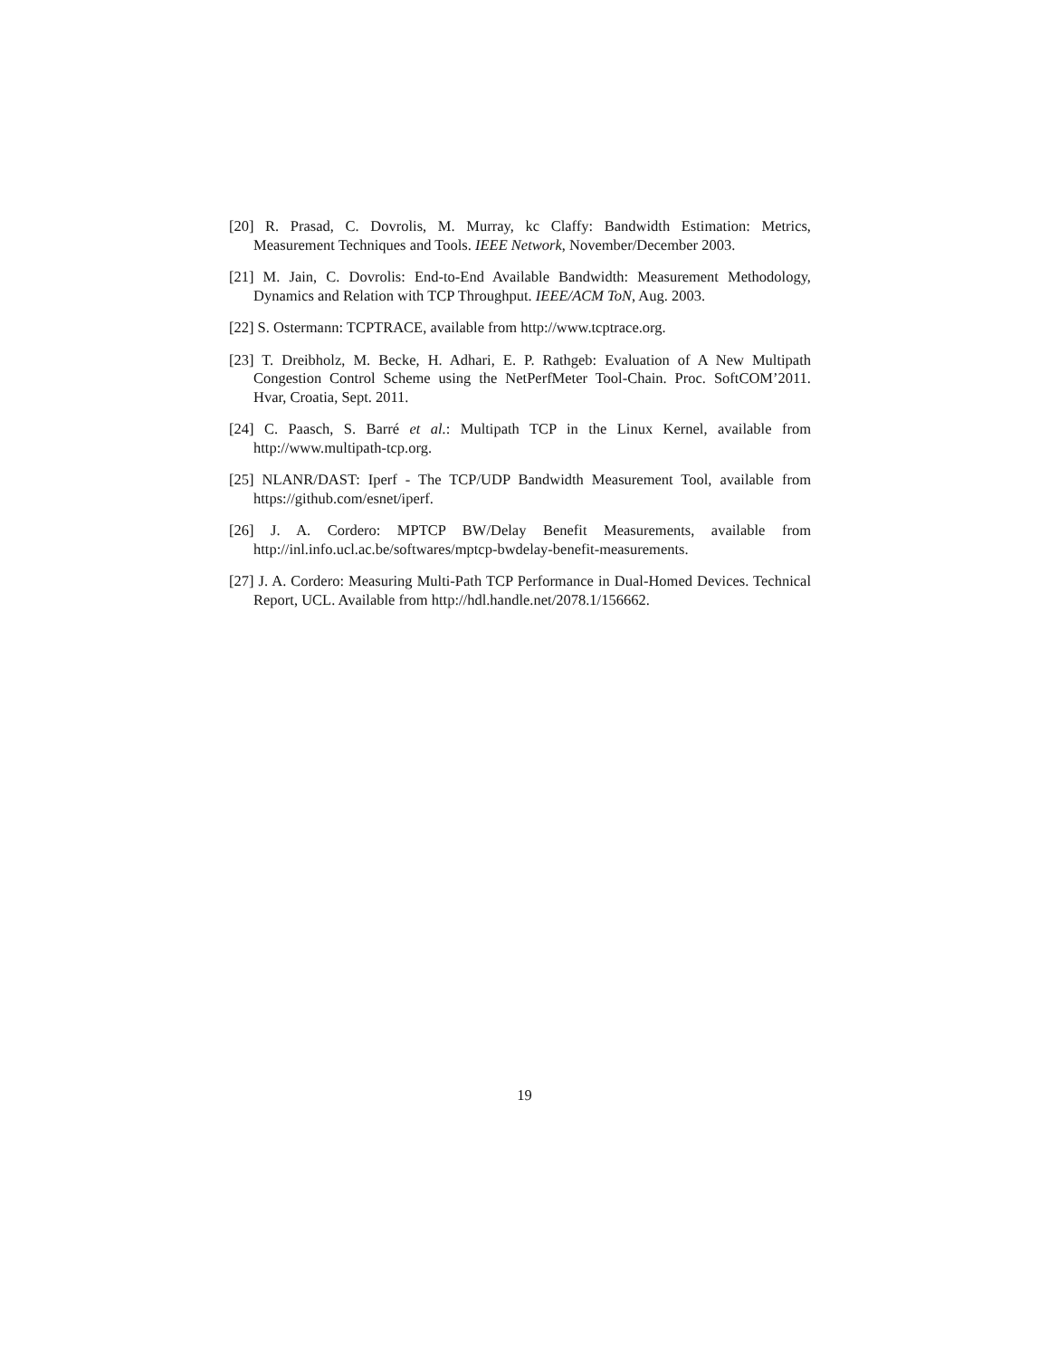[20] R. Prasad, C. Dovrolis, M. Murray, kc Claffy: Bandwidth Estimation: Metrics, Measurement Techniques and Tools. IEEE Network, November/December 2003.
[21] M. Jain, C. Dovrolis: End-to-End Available Bandwidth: Measurement Methodology, Dynamics and Relation with TCP Throughput. IEEE/ACM ToN, Aug. 2003.
[22] S. Ostermann: TCPTRACE, available from http://www.tcptrace.org.
[23] T. Dreibholz, M. Becke, H. Adhari, E. P. Rathgeb: Evaluation of A New Multipath Congestion Control Scheme using the NetPerfMeter Tool-Chain. Proc. SoftCOM’2011. Hvar, Croatia, Sept. 2011.
[24] C. Paasch, S. Barré et al.: Multipath TCP in the Linux Kernel, available from http://www.multipath-tcp.org.
[25] NLANR/DAST: Iperf - The TCP/UDP Bandwidth Measurement Tool, available from https://github.com/esnet/iperf.
[26] J. A. Cordero: MPTCP BW/Delay Benefit Measurements, available from http://inl.info.ucl.ac.be/softwares/mptcp-bwdelay-benefit-measurements.
[27] J. A. Cordero: Measuring Multi-Path TCP Performance in Dual-Homed Devices. Technical Report, UCL. Available from http://hdl.handle.net/2078.1/156662.
19